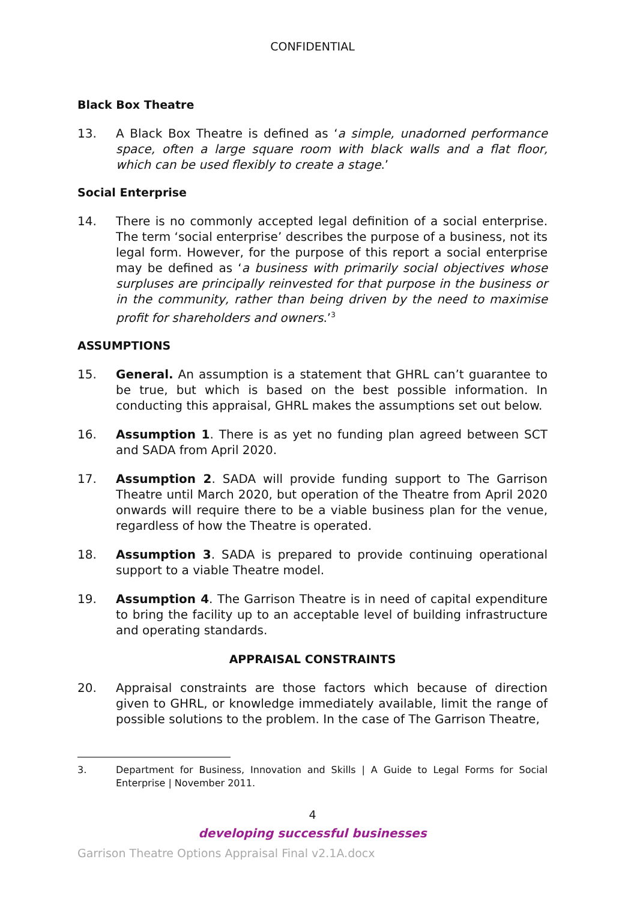CONFIDENTIAL
Black Box Theatre
13. A Black Box Theatre is defined as ‘a simple, unadorned performance space, often a large square room with black walls and a flat floor, which can be used flexibly to create a stage.’
Social Enterprise
14. There is no commonly accepted legal definition of a social enterprise. The term ‘social enterprise’ describes the purpose of a business, not its legal form. However, for the purpose of this report a social enterprise may be defined as ‘a business with primarily social objectives whose surpluses are principally reinvested for that purpose in the business or in the community, rather than being driven by the need to maximise profit for shareholders and owners.’<sup>3</sup>
ASSUMPTIONS
15. General. An assumption is a statement that GHRL can’t guarantee to be true, but which is based on the best possible information. In conducting this appraisal, GHRL makes the assumptions set out below.
16. Assumption 1. There is as yet no funding plan agreed between SCT and SADA from April 2020.
17. Assumption 2. SADA will provide funding support to The Garrison Theatre until March 2020, but operation of the Theatre from April 2020 onwards will require there to be a viable business plan for the venue, regardless of how the Theatre is operated.
18. Assumption 3. SADA is prepared to provide continuing operational support to a viable Theatre model.
19. Assumption 4. The Garrison Theatre is in need of capital expenditure to bring the facility up to an acceptable level of building infrastructure and operating standards.
APPRAISAL CONSTRAINTS
20. Appraisal constraints are those factors which because of direction given to GHRL, or knowledge immediately available, limit the range of possible solutions to the problem. In the case of The Garrison Theatre,
3. Department for Business, Innovation and Skills | A Guide to Legal Forms for Social Enterprise | November 2011.
4
developing successful businesses
Garrison Theatre Options Appraisal Final v2.1A.docx